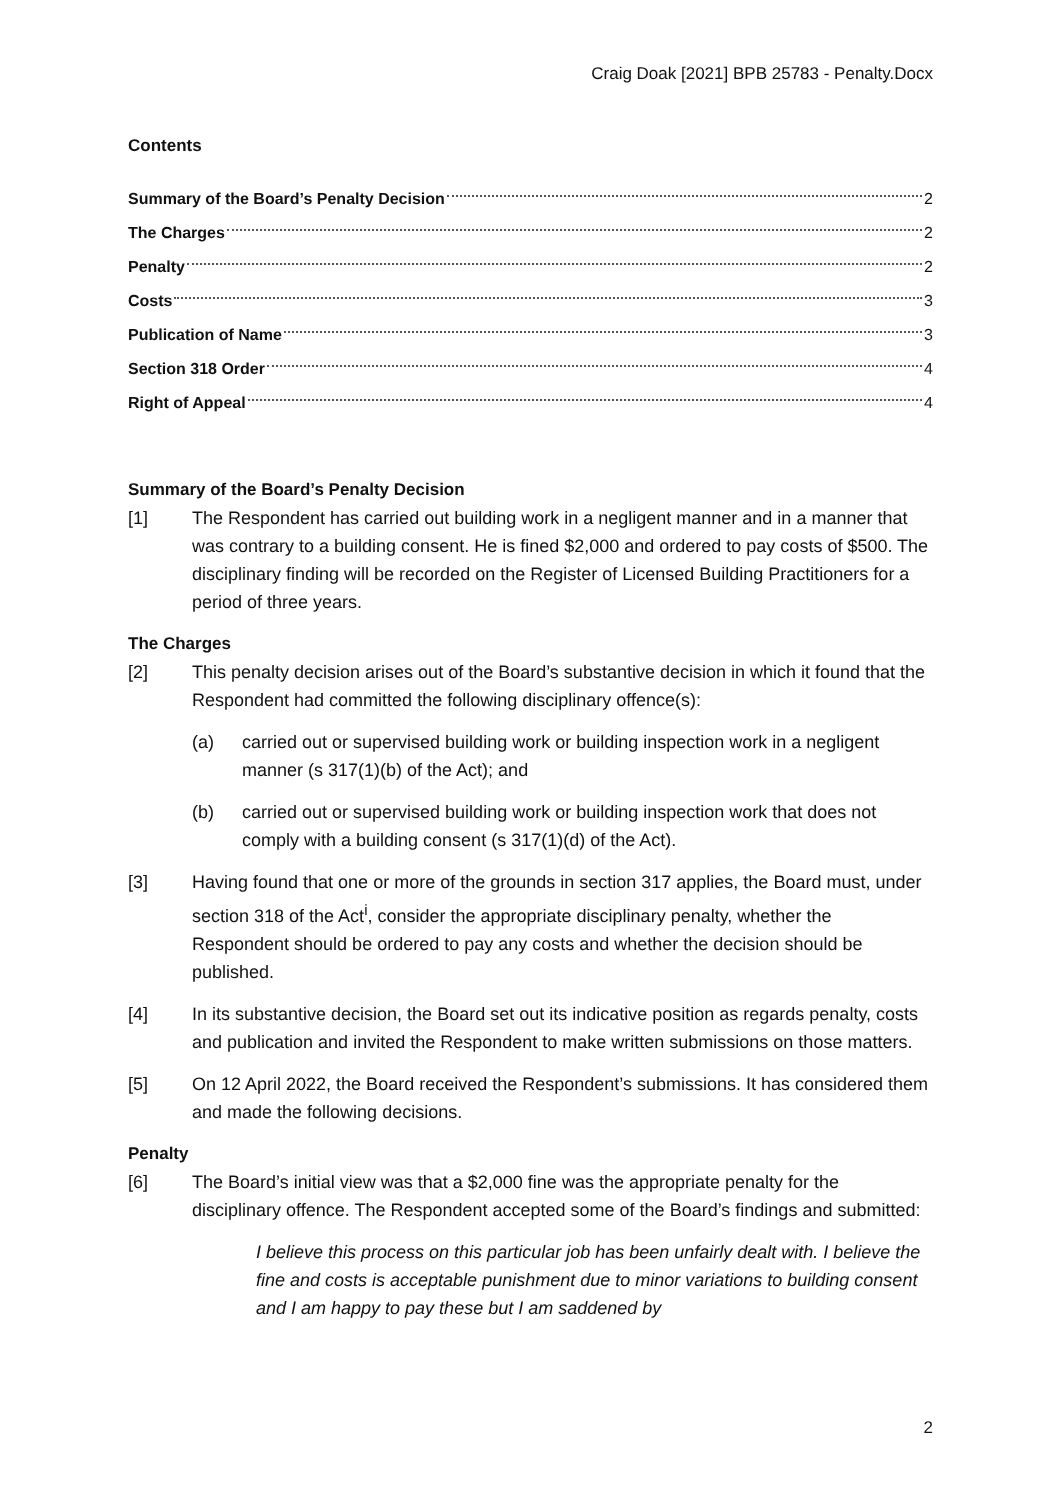Craig Doak [2021] BPB 25783 - Penalty.Docx
Contents
Summary of the Board’s Penalty Decision 2
The Charges 2
Penalty 2
Costs 3
Publication of Name 3
Section 318 Order 4
Right of Appeal 4
Summary of the Board’s Penalty Decision
[1] The Respondent has carried out building work in a negligent manner and in a manner that was contrary to a building consent. He is fined $2,000 and ordered to pay costs of $500. The disciplinary finding will be recorded on the Register of Licensed Building Practitioners for a period of three years.
The Charges
[2] This penalty decision arises out of the Board’s substantive decision in which it found that the Respondent had committed the following disciplinary offence(s):
(a) carried out or supervised building work or building inspection work in a negligent manner (s 317(1)(b) of the Act); and
(b) carried out or supervised building work or building inspection work that does not comply with a building consent (s 317(1)(d) of the Act).
[3] Having found that one or more of the grounds in section 317 applies, the Board must, under section 318 of the Act<sup>i</sup>, consider the appropriate disciplinary penalty, whether the Respondent should be ordered to pay any costs and whether the decision should be published.
[4] In its substantive decision, the Board set out its indicative position as regards penalty, costs and publication and invited the Respondent to make written submissions on those matters.
[5] On 12 April 2022, the Board received the Respondent’s submissions. It has considered them and made the following decisions.
Penalty
[6] The Board’s initial view was that a $2,000 fine was the appropriate penalty for the disciplinary offence. The Respondent accepted some of the Board’s findings and submitted:
I believe this process on this particular job has been unfairly dealt with. I believe the fine and costs is acceptable punishment due to minor variations to building consent and I am happy to pay these but I am saddened by
2